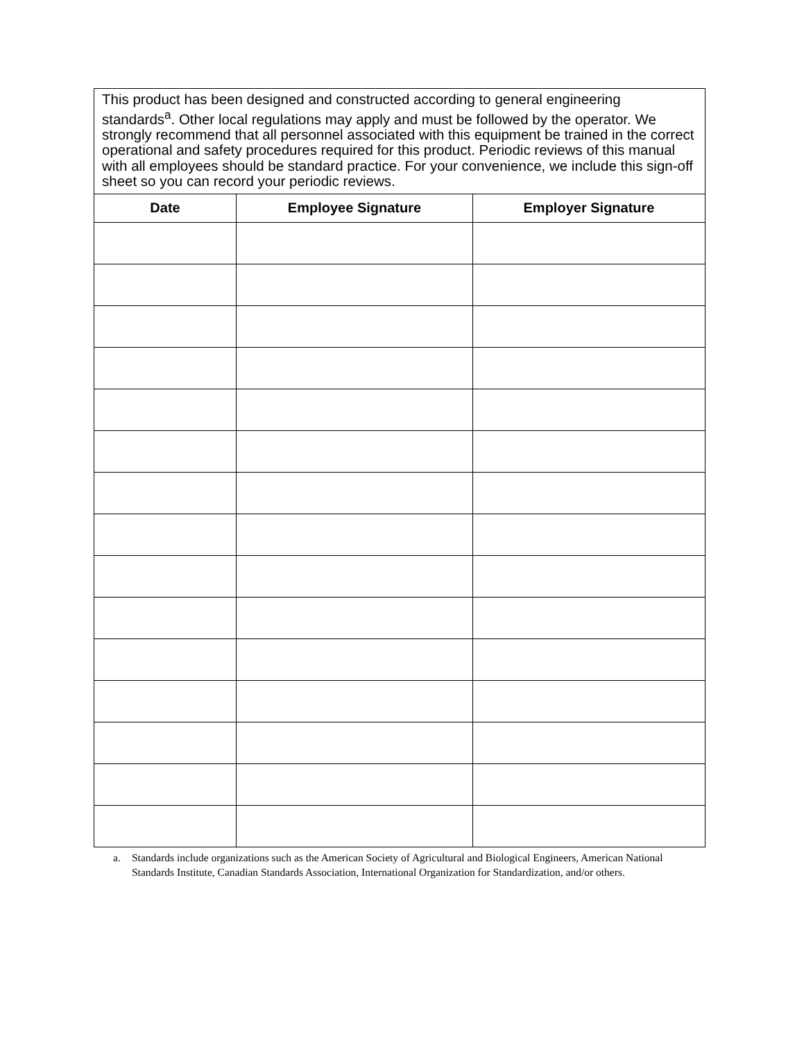| This product has been designed and constructed according to general engineering standards<sup>a</sup>. Other local regulations may apply and must be followed by the operator. We strongly recommend that all personnel associated with this equipment be trained in the correct operational and safety procedures required for this product. Periodic reviews of this manual with all employees should be standard practice. For your convenience, we include this sign-off sheet so you can record your periodic reviews. | | |
| --- | --- | --- |
| Date | Employee Signature | Employer Signature |
a. Standards include organizations such as the American Society of Agricultural and Biological Engineers, American National Standards Institute, Canadian Standards Association, International Organization for Standardization, and/or others.